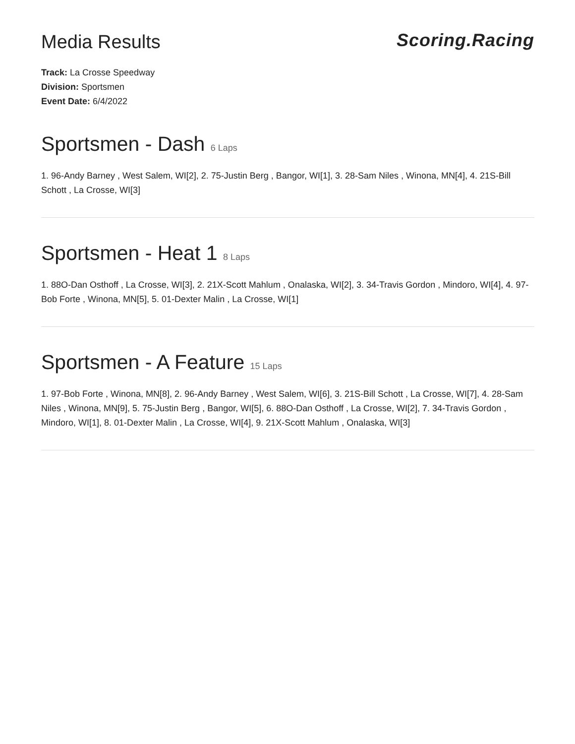Media Results
Scoring.Racing
Track: La Crosse Speedway
Division: Sportsmen
Event Date: 6/4/2022
Sportsmen - Dash 6 Laps
1. 96-Andy Barney , West Salem, WI[2], 2. 75-Justin Berg , Bangor, WI[1], 3. 28-Sam Niles , Winona, MN[4], 4. 21S-Bill Schott , La Crosse, WI[3]
Sportsmen - Heat 1 8 Laps
1. 88O-Dan Osthoff , La Crosse, WI[3], 2. 21X-Scott Mahlum , Onalaska, WI[2], 3. 34-Travis Gordon , Mindoro, WI[4], 4. 97-Bob Forte , Winona, MN[5], 5. 01-Dexter Malin , La Crosse, WI[1]
Sportsmen - A Feature 15 Laps
1. 97-Bob Forte , Winona, MN[8], 2. 96-Andy Barney , West Salem, WI[6], 3. 21S-Bill Schott , La Crosse, WI[7], 4. 28-Sam Niles , Winona, MN[9], 5. 75-Justin Berg , Bangor, WI[5], 6. 88O-Dan Osthoff , La Crosse, WI[2], 7. 34-Travis Gordon , Mindoro, WI[1], 8. 01-Dexter Malin , La Crosse, WI[4], 9. 21X-Scott Mahlum , Onalaska, WI[3]